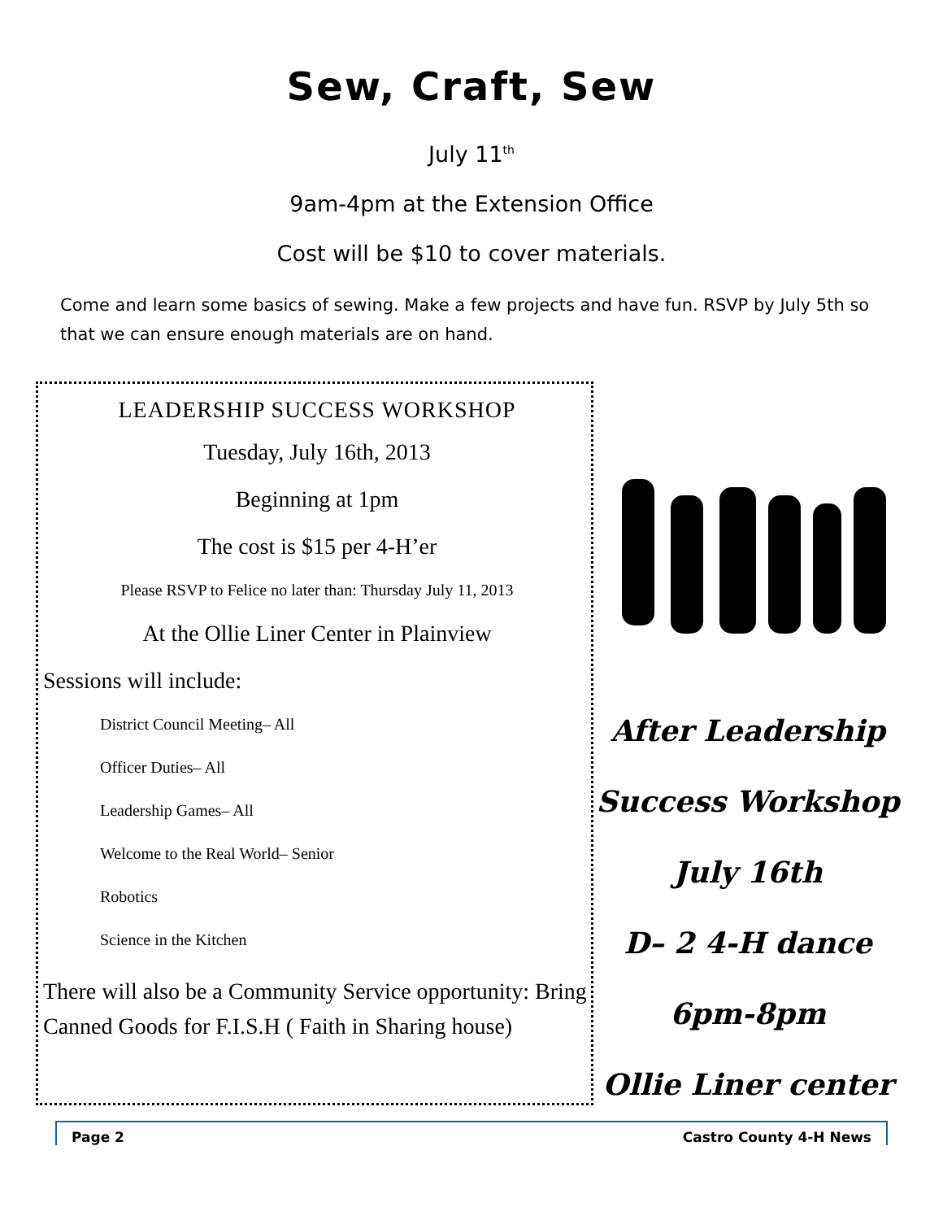Sew, Craft, Sew
July 11<sup>th</sup>
9am-4pm at the Extension Office
Cost will be $10 to cover materials.
Come and learn some basics of sewing. Make a few projects and have fun. RSVP by July 5th so that we can ensure enough materials are on hand.
LEADERSHIP SUCCESS WORKSHOP
Tuesday, July 16th, 2013
Beginning at 1pm
The cost is $15 per 4-H’er
Please RSVP to Felice no later than: Thursday July 11, 2013
At the Ollie Liner Center in Plainview
Sessions will include:
District Council Meeting– All
Officer Duties– All
Leadership Games– All
Welcome to the Real World– Senior
Robotics
Science in the Kitchen
There will also be a Community Service opportunity: Bring Canned Goods for F.I.S.H ( Faith in Sharing house)
After Leadership
Success Workshop
July 16th
D– 2 4-H dance
6pm-8pm
Ollie Liner center
Page 2 Castro County 4-H News